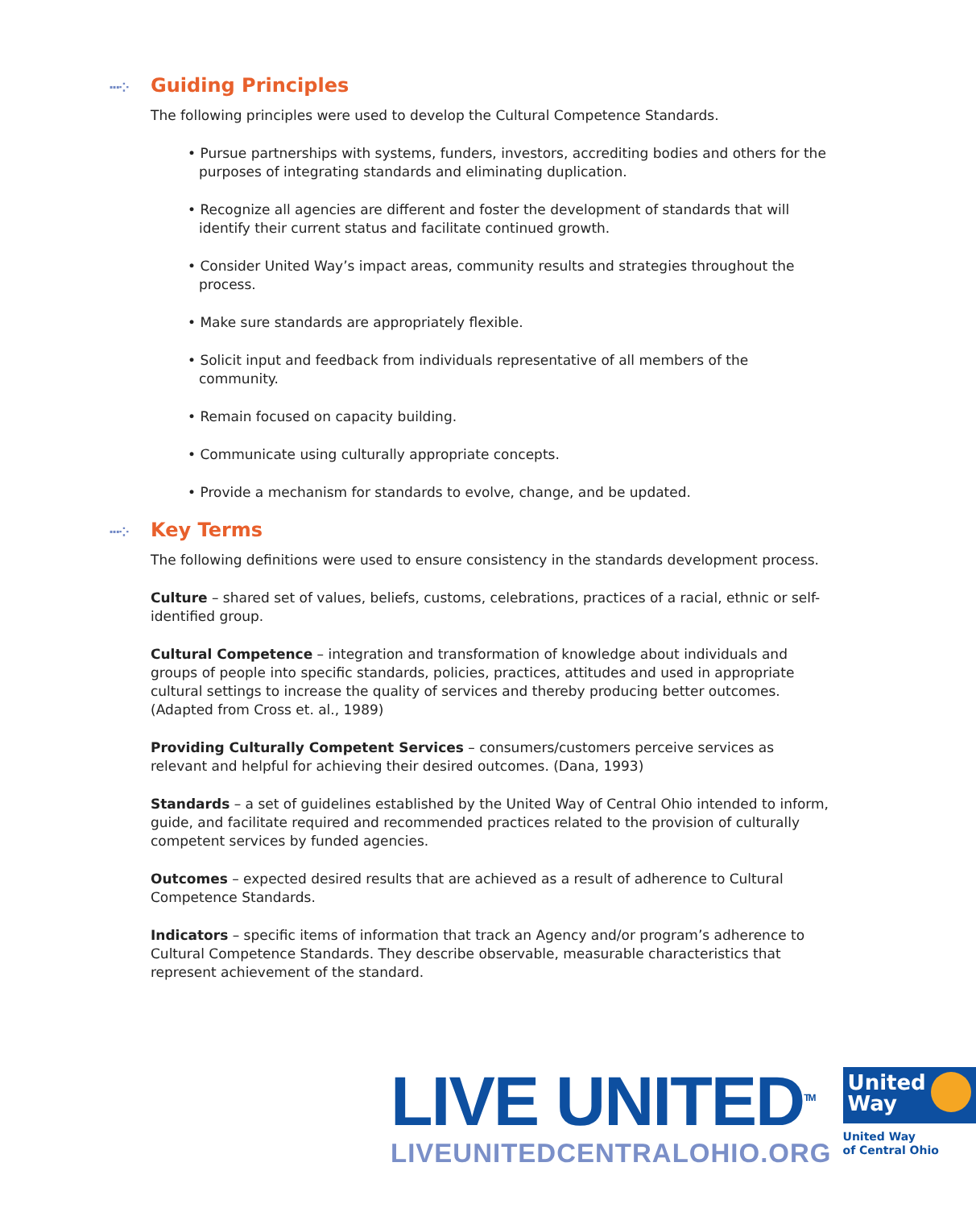···⁘ Guiding Principles
The following principles were used to develop the Cultural Competence Standards.
• Pursue partnerships with systems, funders, investors, accrediting bodies and others for the purposes of integrating standards and eliminating duplication.
• Recognize all agencies are different and foster the development of standards that will identify their current status and facilitate continued growth.
• Consider United Way’s impact areas, community results and strategies throughout the process.
• Make sure standards are appropriately flexible.
• Solicit input and feedback from individuals representative of all members of the community.
• Remain focused on capacity building.
• Communicate using culturally appropriate concepts.
• Provide a mechanism for standards to evolve, change, and be updated.
···⁘ Key Terms
The following definitions were used to ensure consistency in the standards development process.
Culture – shared set of values, beliefs, customs, celebrations, practices of a racial, ethnic or self-identified group.
Cultural Competence – integration and transformation of knowledge about individuals and groups of people into specific standards, policies, practices, attitudes and used in appropriate cultural settings to increase the quality of services and thereby producing better outcomes. (Adapted from Cross et. al., 1989)
Providing Culturally Competent Services – consumers/customers perceive services as relevant and helpful for achieving their desired outcomes. (Dana, 1993)
Standards – a set of guidelines established by the United Way of Central Ohio intended to inform, guide, and facilitate required and recommended practices related to the provision of culturally competent services by funded agencies.
Outcomes – expected desired results that are achieved as a result of adherence to Cultural Competence Standards.
Indicators – specific items of information that track an Agency and/or program’s adherence to Cultural Competence Standards. They describe observable, measurable characteristics that represent achievement of the standard.
LIVE UNITED<sup>TM</sup>
LIVEUNITEDCENTRALOHIO.ORG
United
Way
United Way
of Central Ohio